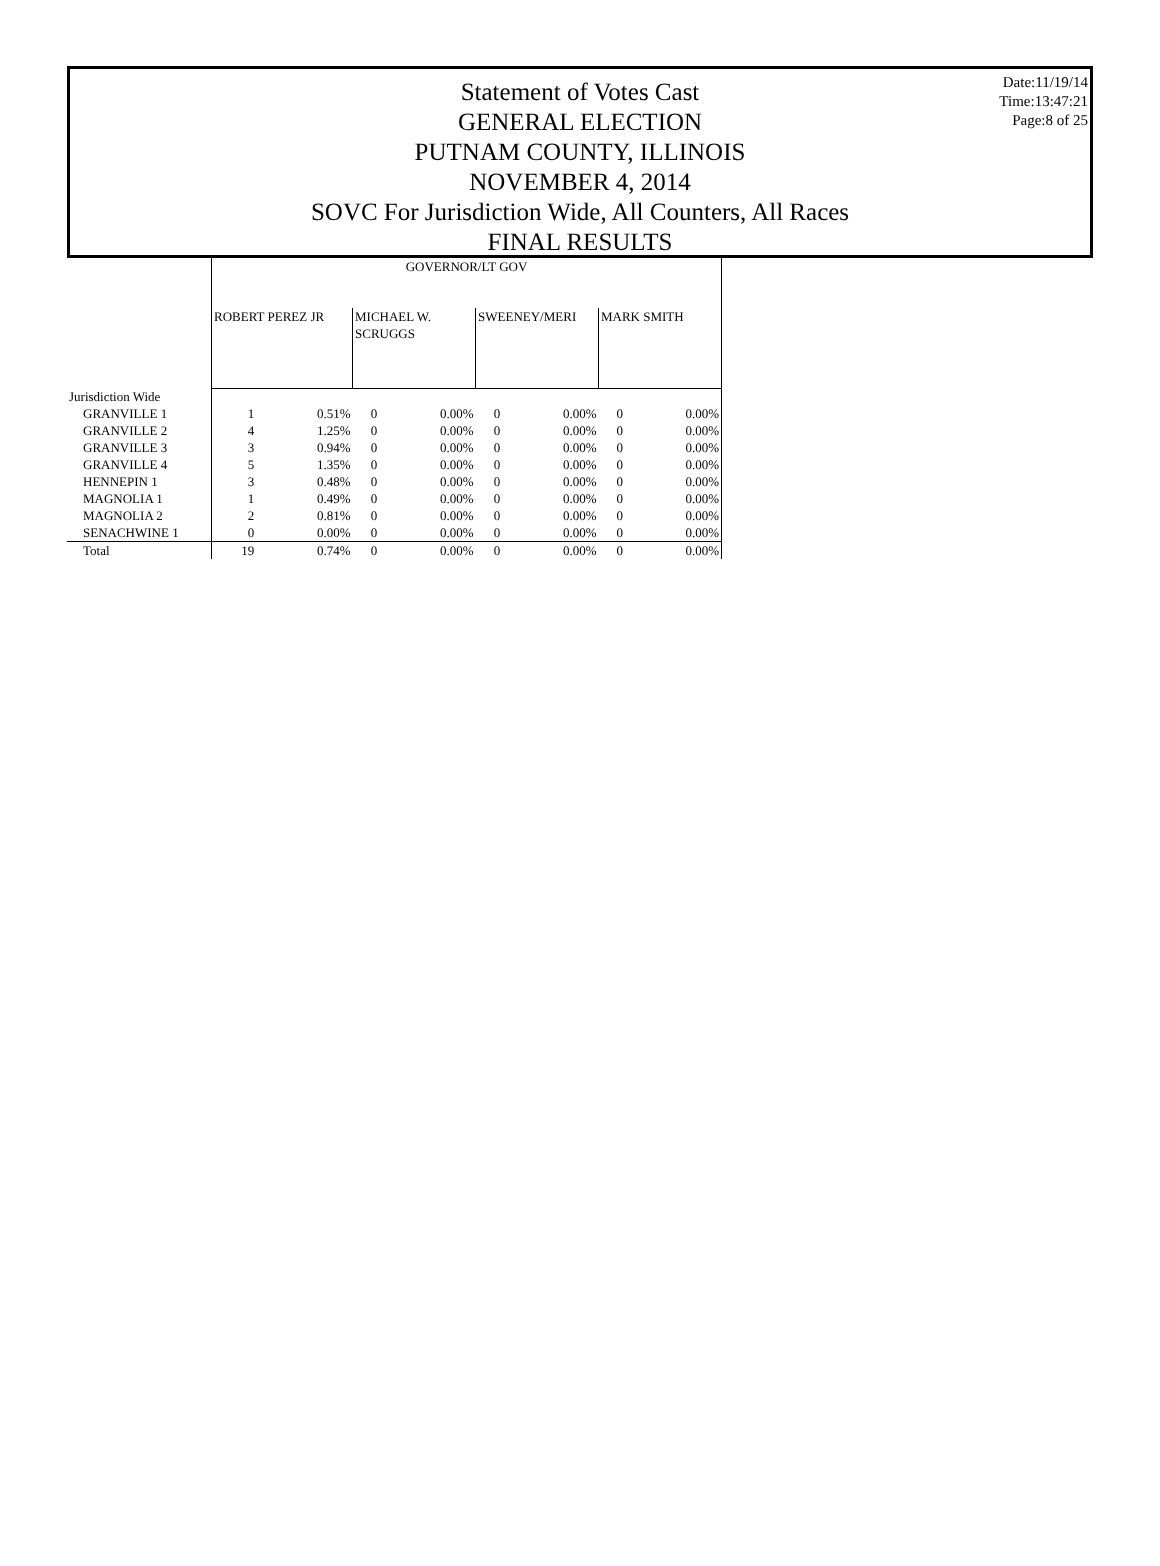Statement of Votes Cast
GENERAL ELECTION
PUTNAM COUNTY, ILLINOIS
NOVEMBER 4, 2014
SOVC For Jurisdiction Wide, All Counters, All Races
FINAL RESULTS
Date:11/19/14
Time:13:47:21
Page:8 of 25
| | GOVERNOR/LT GOV | | | | | | | |
| --- | --- | --- | --- | --- | --- | --- | --- | --- |
| | ROBERT PEREZ JR | | MICHAEL W. SCRUGGS | | SWEENEY/MERI | | MARK SMITH | |
| Jurisdiction Wide | | | | | | | | |
| GRANVILLE 1 | 1 | 0.51% | 0 | 0.00% | 0 | 0.00% | 0 | 0.00% |
| GRANVILLE 2 | 4 | 1.25% | 0 | 0.00% | 0 | 0.00% | 0 | 0.00% |
| GRANVILLE 3 | 3 | 0.94% | 0 | 0.00% | 0 | 0.00% | 0 | 0.00% |
| GRANVILLE 4 | 5 | 1.35% | 0 | 0.00% | 0 | 0.00% | 0 | 0.00% |
| HENNEPIN 1 | 3 | 0.48% | 0 | 0.00% | 0 | 0.00% | 0 | 0.00% |
| MAGNOLIA 1 | 1 | 0.49% | 0 | 0.00% | 0 | 0.00% | 0 | 0.00% |
| MAGNOLIA 2 | 2 | 0.81% | 0 | 0.00% | 0 | 0.00% | 0 | 0.00% |
| SENACHWINE 1 | 0 | 0.00% | 0 | 0.00% | 0 | 0.00% | 0 | 0.00% |
| Total | 19 | 0.74% | 0 | 0.00% | 0 | 0.00% | 0 | 0.00% |